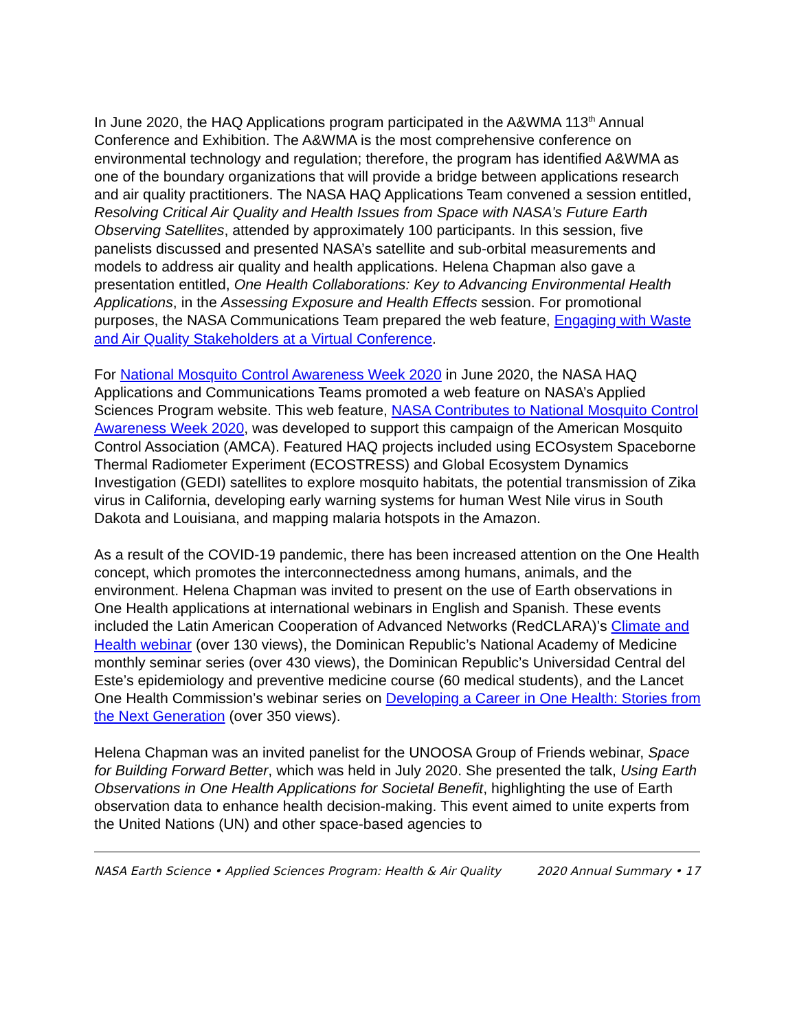In June 2020, the HAQ Applications program participated in the A&WMA 113<sup>th</sup> Annual Conference and Exhibition. The A&WMA is the most comprehensive conference on environmental technology and regulation; therefore, the program has identified A&WMA as one of the boundary organizations that will provide a bridge between applications research and air quality practitioners. The NASA HAQ Applications Team convened a session entitled, Resolving Critical Air Quality and Health Issues from Space with NASA’s Future Earth Observing Satellites, attended by approximately 100 participants. In this session, five panelists discussed and presented NASA’s satellite and sub-orbital measurements and models to address air quality and health applications. Helena Chapman also gave a presentation entitled, One Health Collaborations: Key to Advancing Environmental Health Applications, in the Assessing Exposure and Health Effects session. For promotional purposes, the NASA Communications Team prepared the web feature, Engaging with Waste and Air Quality Stakeholders at a Virtual Conference.
For National Mosquito Control Awareness Week 2020 in June 2020, the NASA HAQ Applications and Communications Teams promoted a web feature on NASA’s Applied Sciences Program website. This web feature, NASA Contributes to National Mosquito Control Awareness Week 2020, was developed to support this campaign of the American Mosquito Control Association (AMCA). Featured HAQ projects included using ECOsystem Spaceborne Thermal Radiometer Experiment (ECOSTRESS) and Global Ecosystem Dynamics Investigation (GEDI) satellites to explore mosquito habitats, the potential transmission of Zika virus in California, developing early warning systems for human West Nile virus in South Dakota and Louisiana, and mapping malaria hotspots in the Amazon.
As a result of the COVID-19 pandemic, there has been increased attention on the One Health concept, which promotes the interconnectedness among humans, animals, and the environment. Helena Chapman was invited to present on the use of Earth observations in One Health applications at international webinars in English and Spanish. These events included the Latin American Cooperation of Advanced Networks (RedCLARA)’s Climate and Health webinar (over 130 views), the Dominican Republic’s National Academy of Medicine monthly seminar series (over 430 views), the Dominican Republic’s Universidad Central del Este’s epidemiology and preventive medicine course (60 medical students), and the Lancet One Health Commission’s webinar series on Developing a Career in One Health: Stories from the Next Generation (over 350 views).
Helena Chapman was an invited panelist for the UNOOSA Group of Friends webinar, Space for Building Forward Better, which was held in July 2020. She presented the talk, Using Earth Observations in One Health Applications for Societal Benefit, highlighting the use of Earth observation data to enhance health decision-making. This event aimed to unite experts from the United Nations (UN) and other space-based agencies to
NASA Earth Science • Applied Sciences Program: Health & Air Quality 2020 Annual Summary • 17